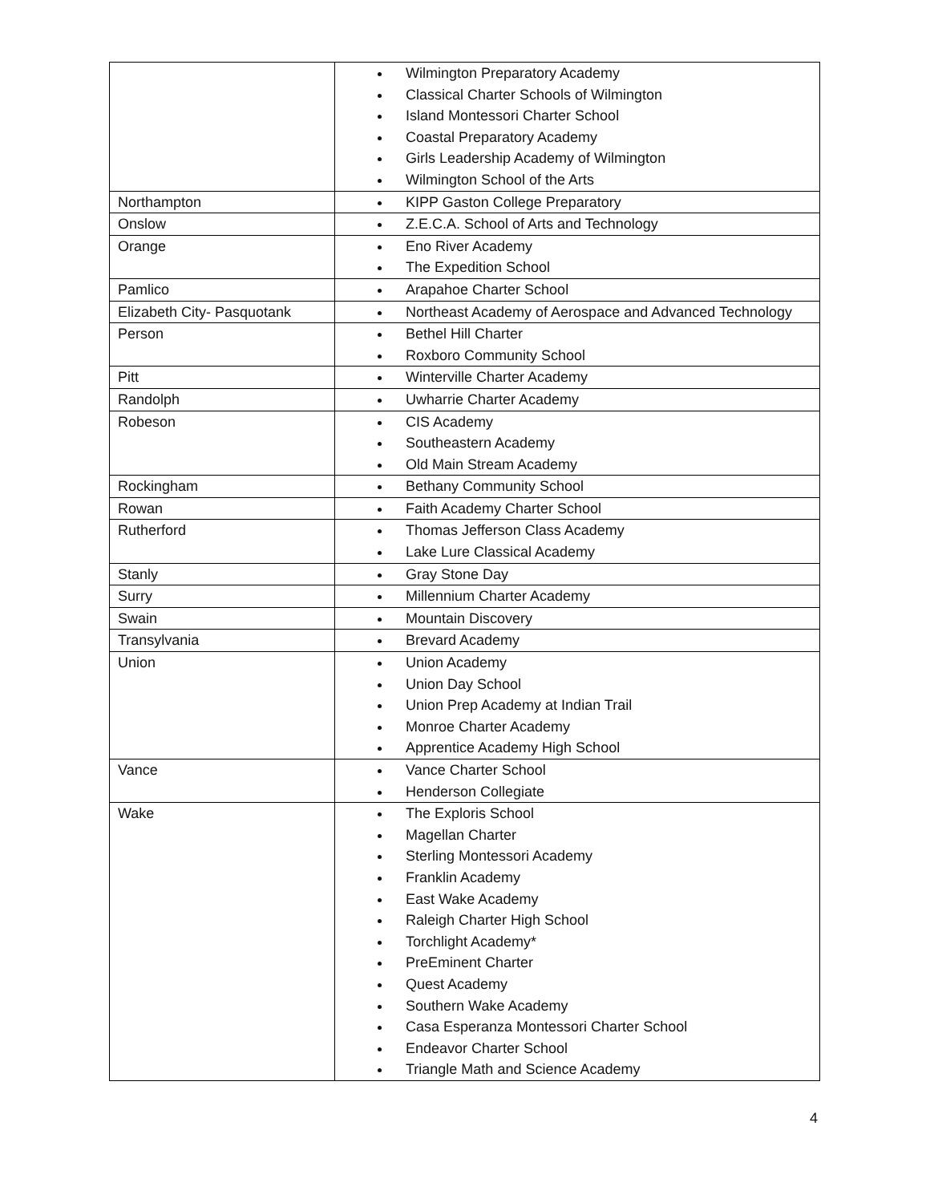| | Wilmington Preparatory Academy Classical Charter Schools of Wilmington Island Montessori Charter School Coastal Preparatory Academy Girls Leadership Academy of Wilmington Wilmington School of the Arts |
| Northampton | KIPP Gaston College Preparatory |
| Onslow | Z.E.C.A. School of Arts and Technology |
| Orange | Eno River Academy The Expedition School |
| Pamlico | Arapahoe Charter School |
| Elizabeth City- Pasquotank | Northeast Academy of Aerospace and Advanced Technology |
| Person | Bethel Hill Charter Roxboro Community School |
| Pitt | Winterville Charter Academy |
| Randolph | Uwharrie Charter Academy |
| Robeson | CIS Academy Southeastern Academy Old Main Stream Academy |
| Rockingham | Bethany Community School |
| Rowan | Faith Academy Charter School |
| Rutherford | Thomas Jefferson Class Academy Lake Lure Classical Academy |
| Stanly | Gray Stone Day |
| Surry | Millennium Charter Academy |
| Swain | Mountain Discovery |
| Transylvania | Brevard Academy |
| Union | Union Academy Union Day School Union Prep Academy at Indian Trail Monroe Charter Academy Apprentice Academy High School |
| Vance | Vance Charter School Henderson Collegiate |
| Wake | The Exploris School Magellan Charter Sterling Montessori Academy Franklin Academy East Wake Academy Raleigh Charter High School Torchlight Academy* PreEminent Charter Quest Academy Southern Wake Academy Casa Esperanza Montessori Charter School Endeavor Charter School Triangle Math and Science Academy |
4